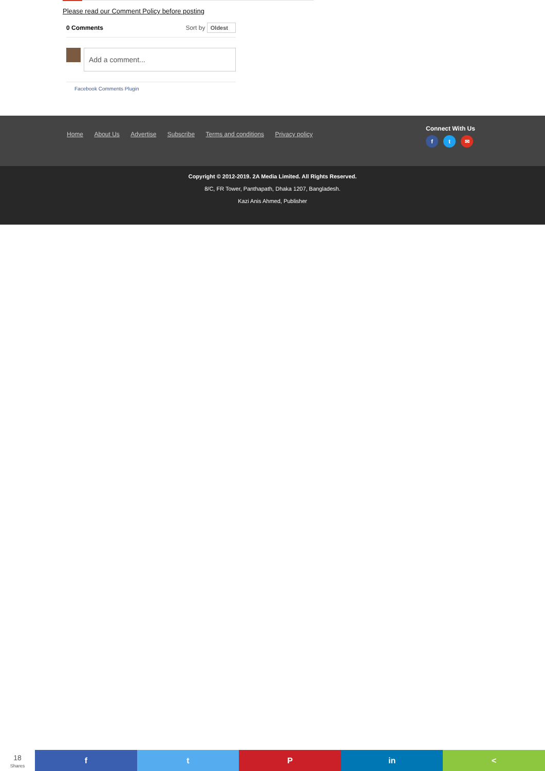Please read our Comment Policy before posting
0 Comments Sort by Oldest
Add a comment...
Facebook Comments Plugin
Home About Us Advertise Subscribe Terms and conditions Privacy policy
Connect With Us
ft ✉
Copyright © 2012-2019. 2A Media Limited. All Rights Reserved.
8/C, FR Tower, Panthapath, Dhaka 1207, Bangladesh.
Kazi Anis Ahmed, Publisher
18
Shares
f t P in <